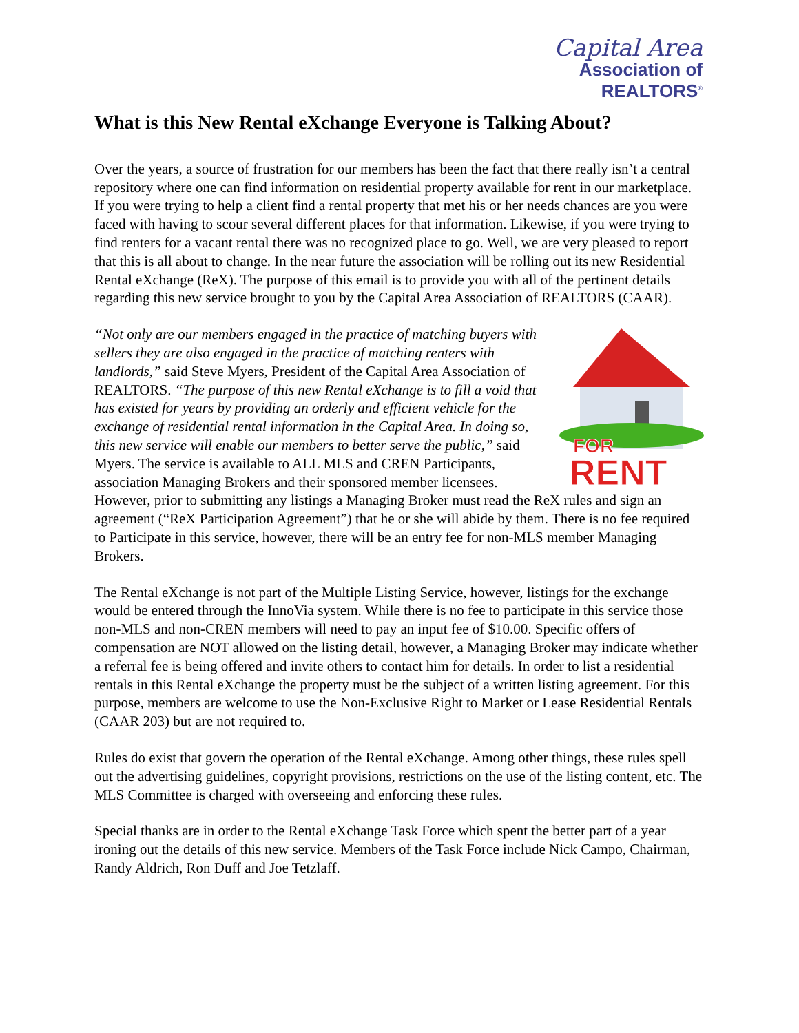Capital Area
Association of REALTORS<sup>®</sup>
What is this New Rental eXchange Everyone is Talking About?
Over the years, a source of frustration for our members has been the fact that there really isn’t a central repository where one can find information on residential property available for rent in our marketplace. If you were trying to help a client find a rental property that met his or her needs chances are you were faced with having to scour several different places for that information. Likewise, if you were trying to find renters for a vacant rental there was no recognized place to go. Well, we are very pleased to report that this is all about to change. In the near future the association will be rolling out its new Residential Rental eXchange (ReX). The purpose of this email is to provide you with all of the pertinent details regarding this new service brought to you by the Capital Area Association of REALTORS (CAAR).
FOR
RENT
“Not only are our members engaged in the practice of matching buyers with sellers they are also engaged in the practice of matching renters with landlords,” said Steve Myers, President of the Capital Area Association of REALTORS. “The purpose of this new Rental eXchange is to fill a void that has existed for years by providing an orderly and efficient vehicle for the exchange of residential rental information in the Capital Area. In doing so, this new service will enable our members to better serve the public,” said Myers. The service is available to ALL MLS and CREN Participants, association Managing Brokers and their sponsored member licensees. However, prior to submitting any listings a Managing Broker must read the ReX rules and sign an agreement (“ReX Participation Agreement”) that he or she will abide by them. There is no fee required to Participate in this service, however, there will be an entry fee for non-MLS member Managing Brokers.
The Rental eXchange is not part of the Multiple Listing Service, however, listings for the exchange would be entered through the InnoVia system. While there is no fee to participate in this service those non-MLS and non-CREN members will need to pay an input fee of $10.00. Specific offers of compensation are NOT allowed on the listing detail, however, a Managing Broker may indicate whether a referral fee is being offered and invite others to contact him for details. In order to list a residential rentals in this Rental eXchange the property must be the subject of a written listing agreement. For this purpose, members are welcome to use the Non-Exclusive Right to Market or Lease Residential Rentals (CAAR 203) but are not required to.
Rules do exist that govern the operation of the Rental eXchange. Among other things, these rules spell out the advertising guidelines, copyright provisions, restrictions on the use of the listing content, etc. The MLS Committee is charged with overseeing and enforcing these rules.
Special thanks are in order to the Rental eXchange Task Force which spent the better part of a year ironing out the details of this new service. Members of the Task Force include Nick Campo, Chairman, Randy Aldrich, Ron Duff and Joe Tetzlaff.